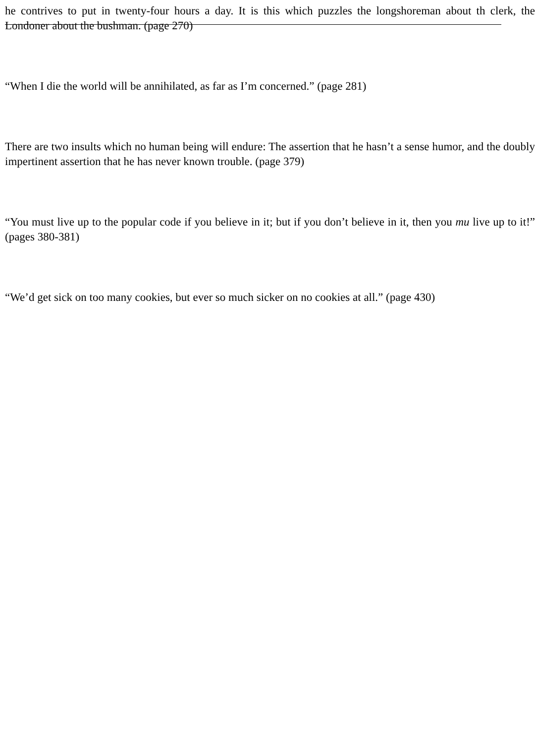he contrives to put in twenty-four hours a day. It is this which puzzles the longshoreman about th clerk, the Londoner about the bushman. (page 270)
“When I die the world will be annihilated, as far as I’m concerned.” (page 281)
There are two insults which no human being will endure: The assertion that he hasn’t a sense humor, and the doubly impertinent assertion that he has never known trouble. (page 379)
“You must live up to the popular code if you believe in it; but if you don’t believe in it, then you mu live up to it!” (pages 380-381)
“We’d get sick on too many cookies, but ever so much sicker on no cookies at all.” (page 430)